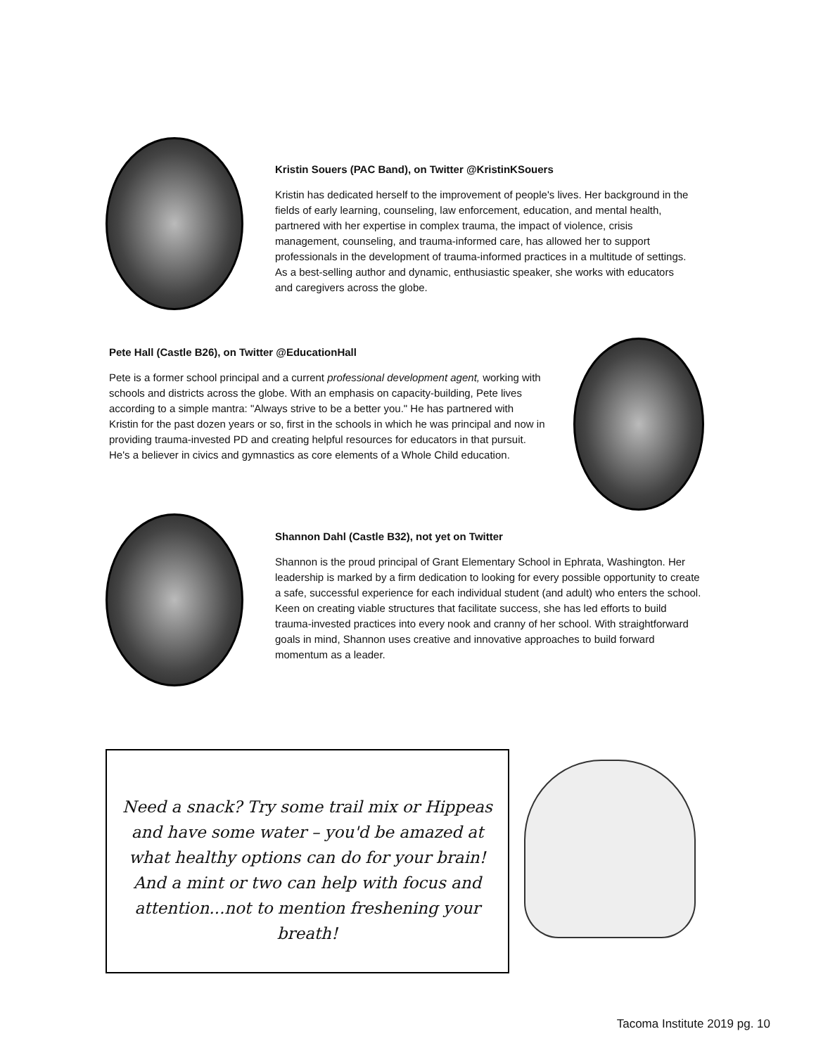Kristin Souers (PAC Band), on Twitter @KristinKSouers
Kristin has dedicated herself to the improvement of people's lives. Her background in the fields of early learning, counseling, law enforcement, education, and mental health, partnered with her expertise in complex trauma, the impact of violence, crisis management, counseling, and trauma-informed care, has allowed her to support professionals in the development of trauma-informed practices in a multitude of settings. As a best-selling author and dynamic, enthusiastic speaker, she works with educators and caregivers across the globe.
Pete Hall (Castle B26), on Twitter @EducationHall
Pete is a former school principal and a current professional development agent, working with schools and districts across the globe. With an emphasis on capacity-building, Pete lives according to a simple mantra: "Always strive to be a better you." He has partnered with Kristin for the past dozen years or so, first in the schools in which he was principal and now in providing trauma-invested PD and creating helpful resources for educators in that pursuit. He's a believer in civics and gymnastics as core elements of a Whole Child education.
Shannon Dahl (Castle B32), not yet on Twitter
Shannon is the proud principal of Grant Elementary School in Ephrata, Washington. Her leadership is marked by a firm dedication to looking for every possible opportunity to create a safe, successful experience for each individual student (and adult) who enters the school. Keen on creating viable structures that facilitate success, she has led efforts to build trauma-invested practices into every nook and cranny of her school. With straightforward goals in mind, Shannon uses creative and innovative approaches to build forward momentum as a leader.
Need a snack? Try some trail mix or Hippeas and have some water – you'd be amazed at what healthy options can do for your brain! And a mint or two can help with focus and attention...not to mention freshening your breath!
Tacoma Institute 2019 pg. 10